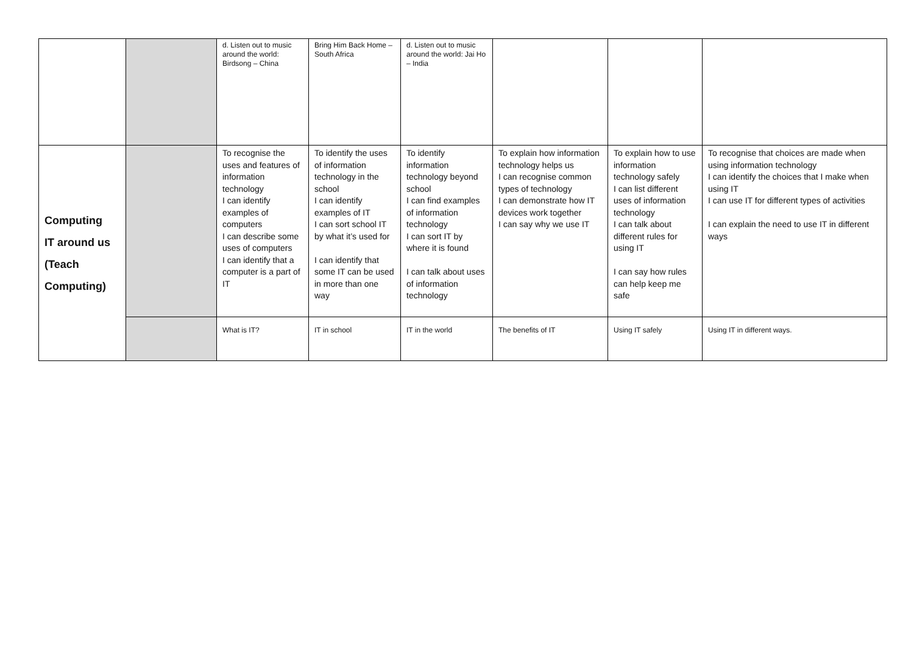| | | d. Listen out to music around the world: Birdsong – China | Bring Him Back Home – South Africa | d. Listen out to music around the world: Jai Ho – India | | | |
| Computing IT around us (Teach Computing) | | To recognise the uses and features of information technology I can identify examples of computers I can describe some uses of computers I can identify that a computer is a part of IT | To identify the uses of information technology in the school I can identify examples of IT I can sort school IT by what it’s used for I can identify that some IT can be used in more than one way | To identify information technology beyond school I can find examples of information technology I can sort IT by where it is found I can talk about uses of information technology | To explain how information technology helps us I can recognise common types of technology I can demonstrate how IT devices work together I can say why we use IT | To explain how to use information technology safely I can list different uses of information technology I can talk about different rules for using IT I can say how rules can help keep me safe | To recognise that choices are made when using information technology I can identify the choices that I make when using IT I can use IT for different types of activities I can explain the need to use IT in different ways |
| | | What is IT? | IT in school | IT in the world | The benefits of IT | Using IT safely | Using IT in different ways. |